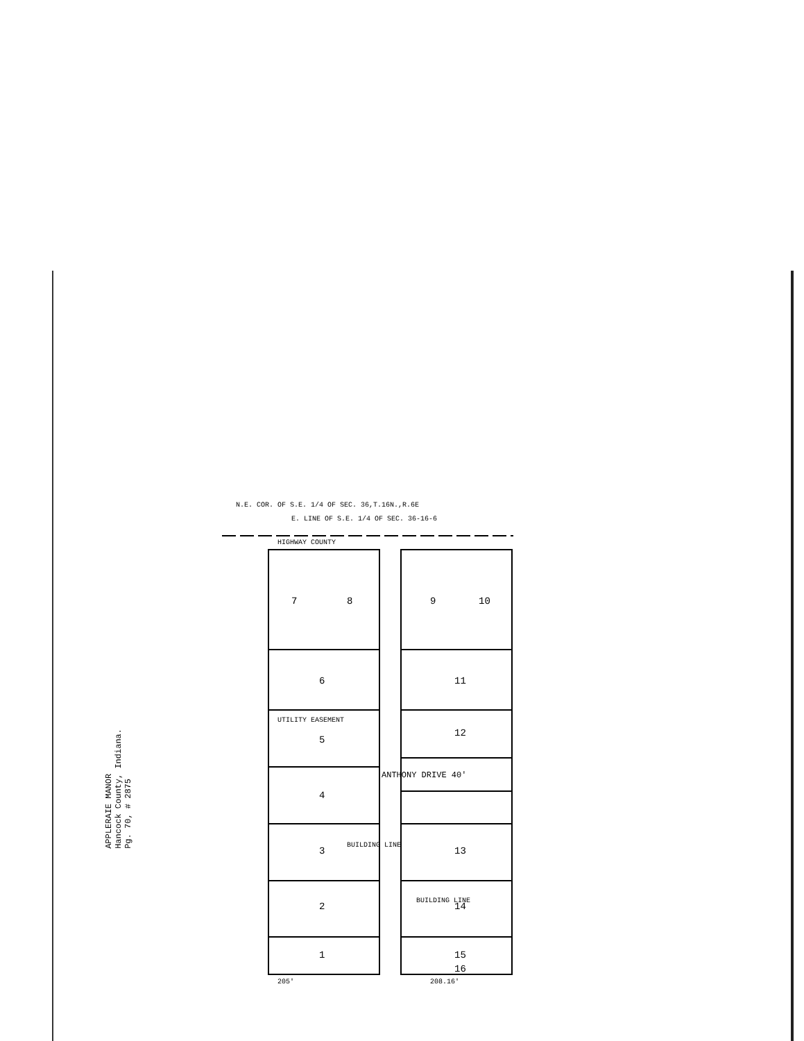APPLERAIE MANOR
Hancock County, Indiana.
Pg. 70, # 2875
7
8
9
10
6
5
4
3
2
1
11
12
13
14
15
16
ANTHONY DRIVE 40'
UTILITY EASEMENT
BUILDING LINE
BUILDING LINE
HIGHWAY COUNTY
N.E. COR. OF S.E. 1/4 OF SEC. 36,T.16N.,R.6E
E. LINE OF S.E. 1/4 OF SEC. 36-16-6
205'
208.16'